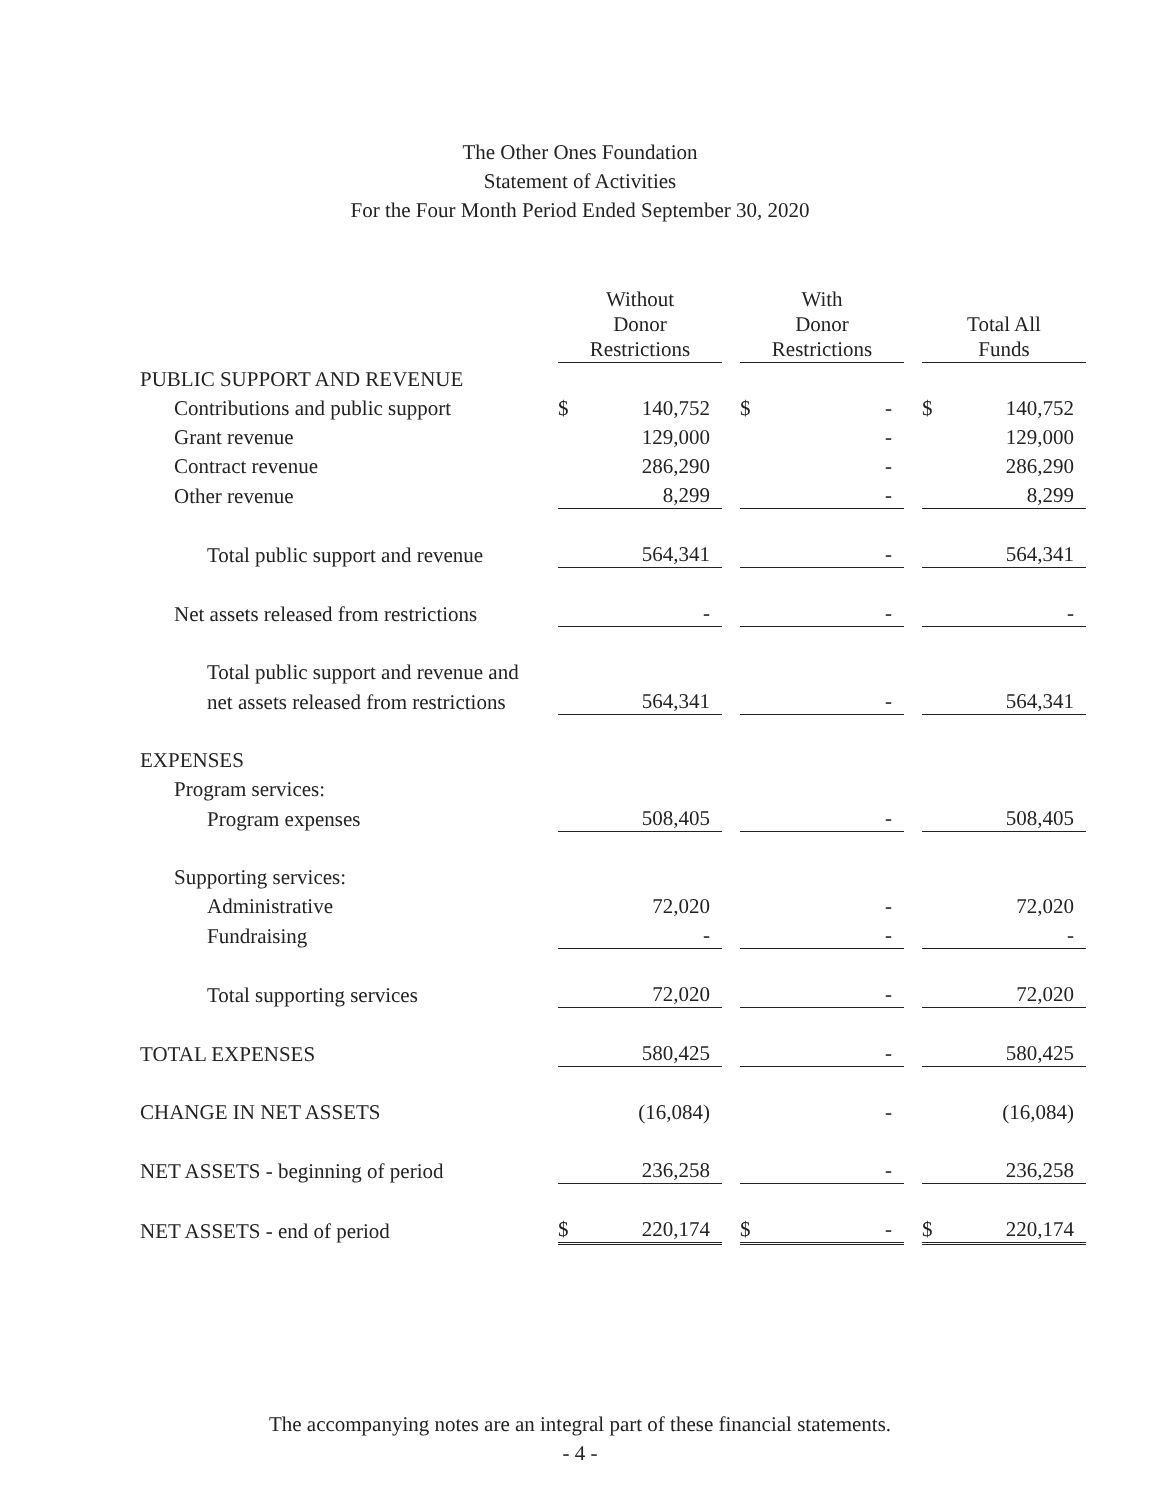The Other Ones Foundation
Statement of Activities
For the Four Month Period Ended September 30, 2020
| | Without Donor Restrictions | | | With Donor Restrictions | | | Total All Funds | |
| --- | --- | --- | --- | --- | --- | --- | --- | --- |
| PUBLIC SUPPORT AND REVENUE | | | | | | | | |
| Contributions and public support | $ | 140,752 | | $ | - | | $ | 140,752 |
| Grant revenue | | 129,000 | | | - | | | 129,000 |
| Contract revenue | | 286,290 | | | - | | | 286,290 |
| Other revenue | | 8,299 | | | - | | | 8,299 |
| Total public support and revenue | | 564,341 | | | - | | | 564,341 |
| Net assets released from restrictions | | - | | | - | | | - |
| Total public support and revenue and | | | | | | | | |
| net assets released from restrictions | | 564,341 | | | - | | | 564,341 |
| EXPENSES | | | | | | | | |
| Program services: | | | | | | | | |
| Program expenses | | 508,405 | | | - | | | 508,405 |
| Supporting services: | | | | | | | | |
| Administrative | | 72,020 | | | - | | | 72,020 |
| Fundraising | | - | | | - | | | - |
| Total supporting services | | 72,020 | | | - | | | 72,020 |
| TOTAL EXPENSES | | 580,425 | | | - | | | 580,425 |
| CHANGE IN NET ASSETS | | (16,084) | | | - | | | (16,084) |
| NET ASSETS - beginning of period | | 236,258 | | | - | | | 236,258 |
| NET ASSETS - end of period | $ | 220,174 | | $ | - | | $ | 220,174 |
The accompanying notes are an integral part of these financial statements.
- 4 -